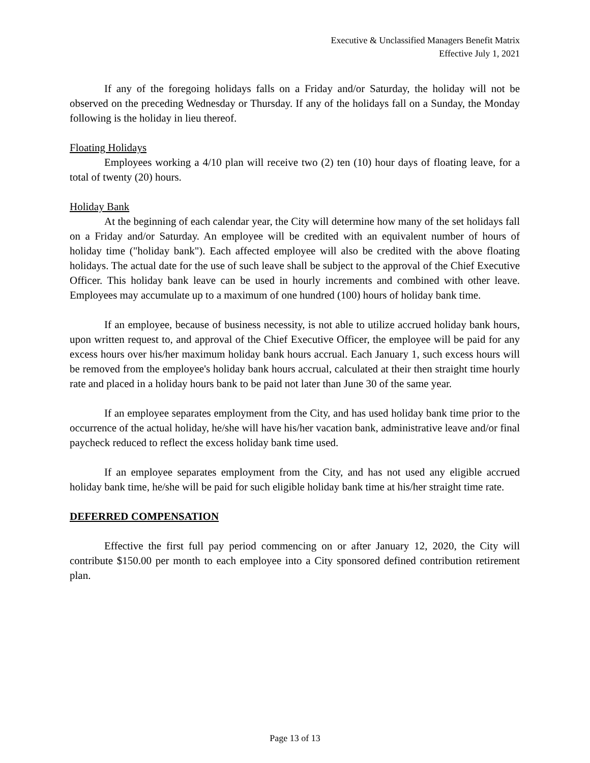Executive & Unclassified Managers Benefit Matrix
Effective July 1, 2021
If any of the foregoing holidays falls on a Friday and/or Saturday, the holiday will not be observed on the preceding Wednesday or Thursday. If any of the holidays fall on a Sunday, the Monday following is the holiday in lieu thereof.
Floating Holidays
Employees working a 4/10 plan will receive two (2) ten (10) hour days of floating leave, for a total of twenty (20) hours.
Holiday Bank
At the beginning of each calendar year, the City will determine how many of the set holidays fall on a Friday and/or Saturday. An employee will be credited with an equivalent number of hours of holiday time ("holiday bank"). Each affected employee will also be credited with the above floating holidays. The actual date for the use of such leave shall be subject to the approval of the Chief Executive Officer. This holiday bank leave can be used in hourly increments and combined with other leave. Employees may accumulate up to a maximum of one hundred (100) hours of holiday bank time.
If an employee, because of business necessity, is not able to utilize accrued holiday bank hours, upon written request to, and approval of the Chief Executive Officer, the employee will be paid for any excess hours over his/her maximum holiday bank hours accrual. Each January 1, such excess hours will be removed from the employee's holiday bank hours accrual, calculated at their then straight time hourly rate and placed in a holiday hours bank to be paid not later than June 30 of the same year.
If an employee separates employment from the City, and has used holiday bank time prior to the occurrence of the actual holiday, he/she will have his/her vacation bank, administrative leave and/or final paycheck reduced to reflect the excess holiday bank time used.
If an employee separates employment from the City, and has not used any eligible accrued holiday bank time, he/she will be paid for such eligible holiday bank time at his/her straight time rate.
DEFERRED COMPENSATION
Effective the first full pay period commencing on or after January 12, 2020, the City will contribute $150.00 per month to each employee into a City sponsored defined contribution retirement plan.
Page 13 of 13